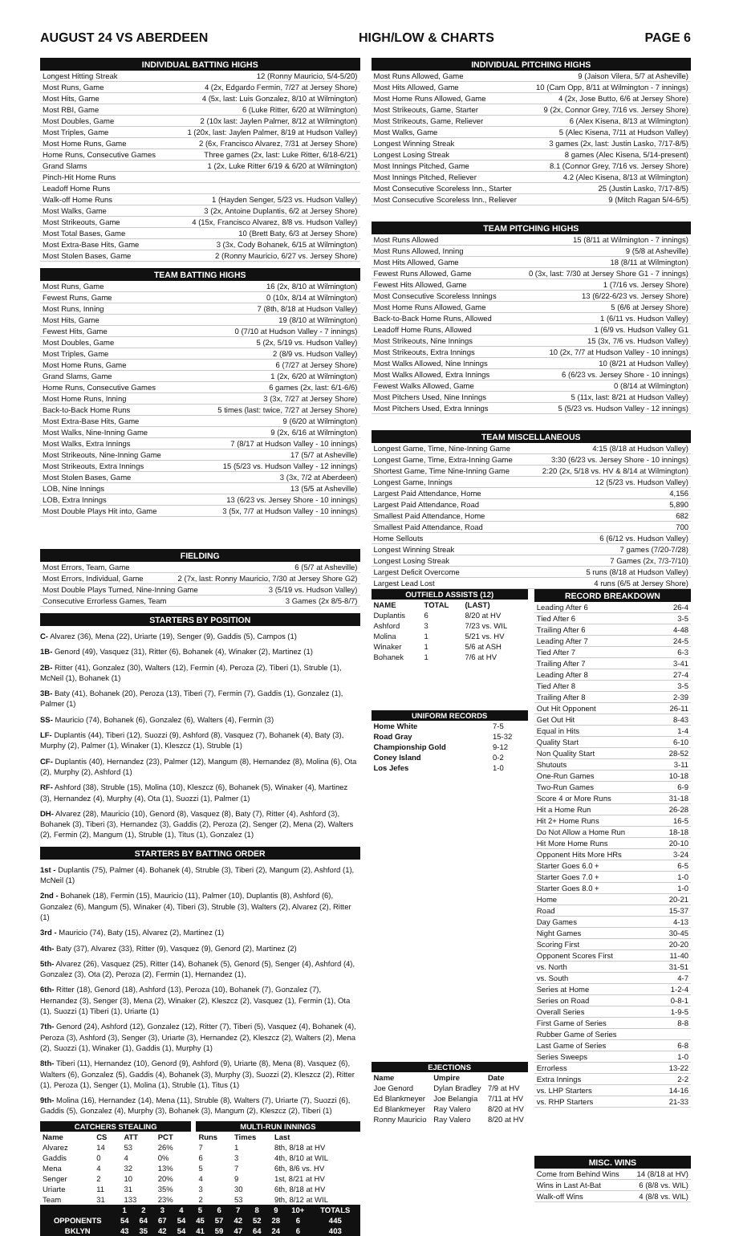AUGUST 24 VS ABERDEEN HIGH/LOW & CHARTS PAGE 6
INDIVIDUAL BATTING HIGHS
Longest Hitting Streak 12 (Ronny Mauricio, 5/4-5/20)
Most Runs, Game 4 (2x, Edgardo Fermin, 7/27 at Jersey Shore)
Most Hits, Game 4 (5x, last: Luis Gonzalez, 8/10 at Wilmington)
Most RBI, Game 6 (Luke Ritter, 6/20 at Wilmington)
Most Doubles, Game 2 (10x last: Jaylen Palmer, 8/12 at Wilmington)
Most Triples, Game 1 (20x, last: Jaylen Palmer, 8/19 at Hudson Valley)
Most Home Runs, Game 2 (6x, Francisco Alvarez, 7/31 at Jersey Shore)
Home Runs, Consecutive Games Three games (2x, last: Luke Ritter, 6/18-6/21)
Grand Slams 1 (2x, Luke Ritter 6/19 & 6/20 at Wilmington)
Pinch-Hit Home Runs
Leadoff Home Runs
Walk-off Home Runs 1 (Hayden Senger, 5/23 vs. Hudson Valley)
Most Walks, Game 3 (2x, Antoine Duplantis, 6/2 at Jersey Shore)
Most Strikeouts, Game 4 (15x, Francisco Alvarez, 8/8 vs. Hudson Valley)
Most Total Bases, Game 10 (Brett Baty, 6/3 at Jersey Shore)
Most Extra-Base Hits, Game 3 (3x, Cody Bohanek, 6/15 at Wilmington)
Most Stolen Bases, Game 2 (Ronny Mauricio, 6/27 vs. Jersey Shore)
TEAM BATTING HIGHS
Most Runs, Game 16 (2x, 8/10 at Wilmington)
Fewest Runs, Game 0 (10x, 8/14 at Wilmington)
Most Runs, Inning 7 (8th, 8/18 at Hudson Valley)
Most Hits, Game 19 (8/10 at Wilmington)
Fewest Hits, Game 0 (7/10 at Hudson Valley - 7 innings)
Most Doubles, Game 5 (2x, 5/19 vs. Hudson Valley)
Most Triples, Game 2 (8/9 vs. Hudson Valley)
Most Home Runs, Game 6 (7/27 at Jersey Shore)
Grand Slams, Game 1 (2x, 6/20 at Wilmington)
Home Runs, Consecutive Games 6 games (2x, last: 6/1-6/6)
Most Home Runs, Inning 3 (3x, 7/27 at Jersey Shore)
Back-to-Back Home Runs 5 times (last: twice, 7/27 at Jersey Shore)
Most Extra-Base Hits, Game 9 (6/20 at Wilmington)
Most Walks, Nine-Inning Game 9 (2x, 6/16 at Wilmington)
Most Walks, Extra Innings 7 (8/17 at Hudson Valley - 10 innings)
Most Strikeouts, Nine-Inning Game 17 (5/7 at Asheville)
Most Strikeouts, Extra Innings 15 (5/23 vs. Hudson Valley - 12 innings)
Most Stolen Bases, Game 3 (3x, 7/2 at Aberdeen)
LOB, Nine Innings 13 (5/5 at Asheville)
LOB, Extra Innings 13 (6/23 vs. Jersey Shore - 10 innings)
Most Double Plays Hit into, Game 3 (5x, 7/7 at Hudson Valley - 10 innings)
FIELDING
Most Errors, Team, Game 6 (5/7 at Asheville)
Most Errors, Individual, Game 2 (7x, last: Ronny Mauricio, 7/30 at Jersey Shore G2)
Most Double Plays Turned, Nine-Inning Game 3 (5/19 vs. Hudson Valley)
Consecutive Errorless Games, Team 3 Games (2x 8/5-8/7)
STARTERS BY POSITION
C- Alvarez (36), Mena (22), Uriarte (19), Senger (9), Gaddis (5), Campos (1)
1B- Genord (49), Vasquez (31), Ritter (6), Bohanek (4), Winaker (2), Martinez (1)
2B- Ritter (41), Gonzalez (30), Walters (12), Fermin (4), Peroza (2), Tiberi (1), Struble (1), McNeil (1), Bohanek (1)
3B- Baty (41), Bohanek (20), Peroza (13), Tiberi (7), Fermin (7), Gaddis (1), Gonzalez (1), Palmer (1)
SS- Mauricio (74), Bohanek (6), Gonzalez (6), Walters (4), Fermin (3)
LF- Duplantis (44), Tiberi (12), Suozzi (9), Ashford (8), Vasquez (7), Bohanek (4), Baty (3), Murphy (2), Palmer (1), Winaker (1), Kleszcz (1), Struble (1)
CF- Duplantis (40), Hernandez (23), Palmer (12), Mangum (8), Hernandez (8), Molina (6), Ota (2), Murphy (2), Ashford (1)
RF- Ashford (38), Struble (15), Molina (10), Kleszcz (6), Bohanek (5), Winaker (4), Martinez (3), Hernandez (4), Murphy (4), Ota (1), Suozzi (1), Palmer (1)
DH- Alvarez (28), Mauricio (10), Genord (8), Vasquez (8), Baty (7), Ritter (4), Ashford (3), Bohanek (3), Tiberi (3), Hernandez (3), Gaddis (2), Peroza (2), Senger (2), Mena (2), Walters (2), Fermin (2), Mangum (1), Struble (1), Titus (1), Gonzalez (1)
STARTERS BY BATTING ORDER
1st - Duplantis (75), Palmer (4). Bohanek (4), Struble (3), Tiberi (2), Mangum (2), Ashford (1), McNeil (1)
2nd - Bohanek (18), Fermin (15), Mauricio (11), Palmer (10), Duplantis (8), Ashford (6), Gonzalez (6), Mangum (5), Winaker (4), Tiberi (3), Struble (3), Walters (2), Alvarez (2), Ritter (1)
3rd - Mauricio (74), Baty (15), Alvarez (2), Martinez (1)
4th- Baty (37), Alvarez (33), Ritter (9), Vasquez (9), Genord (2), Martinez (2)
5th- Alvarez (26), Vasquez (25), Ritter (14), Bohanek (5), Genord (5), Senger (4), Ashford (4), Gonzalez (3), Ota (2), Peroza (2), Fermin (1), Hernandez (1),
6th- Ritter (18), Genord (18), Ashford (13), Peroza (10), Bohanek (7), Gonzalez (7), Hernandez (3), Senger (3), Mena (2), Winaker (2), Kleszcz (2), Vasquez (1), Fermin (1), Ota (1), Suozzi (1) Tiberi (1), Uriarte (1)
7th- Genord (24), Ashford (12), Gonzalez (12), Ritter (7), Tiberi (5), Vasquez (4), Bohanek (4), Peroza (3), Ashford (3), Senger (3), Uriarte (3), Hernandez (2), Kleszcz (2), Walters (2), Mena (2), Suozzi (1), Winaker (1), Gaddis (1), Murphy (1)
8th- Tiberi (11), Hernandez (10), Genord (9), Ashford (9), Uriarte (8), Mena (8), Vasquez (6), Walters (6), Gonzalez (5), Gaddis (4), Bohanek (3), Murphy (3), Suozzi (2), Kleszcz (2), Ritter (1), Peroza (1), Senger (1), Molina (1), Struble (1), Titus (1)
9th- Molina (16), Hernandez (14), Mena (11), Struble (8), Walters (7), Uriarte (7), Suozzi (6), Gaddis (5), Gonzalez (4), Murphy (3), Bohanek (3), Mangum (2), Kleszcz (2), Tiberi (1)
| CATCHERS STEALING | | | |
| Name | CS | ATT | PCT |
| Alvarez | 14 | 53 | 26% |
| Gaddis | 0 | 4 | 0% |
| Mena | 4 | 32 | 13% |
| Senger | 2 | 10 | 20% |
| Uriarte | 11 | 31 | 35% |
| Team | 31 | 133 | 23% |
| MULTI-RUN INNINGS | | |
| Runs | Times | Last |
| 7 | 1 | 8th, 8/18 at HV |
| 6 | 3 | 4th, 8/10 at WIL |
| 5 | 7 | 6th, 8/6 vs. HV |
| 4 | 9 | 1st, 8/21 at HV |
| 3 | 30 | 6th, 8/18 at HV |
| 2 | 53 | 9th, 8/12 at WIL |
| | 1 | 2 | 3 | 4 | 5 | 6 | 7 | 8 | 9 | 10+ | TOTALS |
| OPPONENTS | 54 | 64 | 67 | 54 | 45 | 57 | 42 | 52 | 28 | 6 | 445 |
| BKLYN | 43 | 35 | 42 | 54 | 41 | 59 | 47 | 64 | 24 | 6 | 403 |
INDIVIDUAL PITCHING HIGHS
Most Runs Allowed, Game 9 (Jaison Vilera, 5/7 at Asheville)
Most Hits Allowed, Game 10 (Cam Opp, 8/11 at Wilmington - 7 innings)
Most Home Runs Allowed, Game 4 (2x, Jose Butto, 6/6 at Jersey Shore)
Most Strikeouts, Game, Starter 9 (2x, Connor Grey, 7/16 vs. Jersey Shore)
Most Strikeouts, Game, Reliever 6 (Alex Kisena, 8/13 at Wilmington)
Most Walks, Game 5 (Alec Kisena, 7/11 at Hudson Valley)
Longest Winning Streak 3 games (2x, last: Justin Lasko, 7/17-8/5)
Longest Losing Streak 8 games (Alec Kisena, 5/14-present)
Most Innings Pitched, Game 8.1 (Connor Grey, 7/16 vs. Jersey Shore)
Most Innings Pitched, Reliever 4.2 (Alec Kisena, 8/13 at Wilmington)
Most Consecutive Scoreless Inn., Starter 25 (Justin Lasko, 7/17-8/5)
Most Consecutive Scoreless Inn., Reliever 9 (Mitch Ragan 5/4-6/5)
TEAM PITCHING HIGHS
Most Runs Allowed 15 (8/11 at Wilmington - 7 innings)
Most Runs Allowed, Inning 9 (5/8 at Asheville)
Most Hits Allowed, Game 18 (8/11 at Wilmington)
Fewest Runs Allowed, Game 0 (3x, last: 7/30 at Jersey Shore G1 - 7 innings)
Fewest Hits Allowed, Game 1 (7/16 vs. Jersey Shore)
Most Consecutive Scoreless Innings 13 (6/22-6/23 vs. Jersey Shore)
Most Home Runs Allowed, Game 5 (6/6 at Jersey Shore)
Back-to-Back Home Runs, Allowed 1 (6/11 vs. Hudson Valley)
Leadoff Home Runs, Allowed 1 (6/9 vs. Hudson Valley G1
Most Strikeouts, Nine Innings 15 (3x, 7/6 vs. Hudson Valley)
Most Strikeouts, Extra Innings 10 (2x, 7/7 at Hudson Valley - 10 innings)
Most Walks Allowed, Nine Innings 10 (8/21 at Hudson Valley)
Most Walks Allowed, Extra Innings 6 (6/23 vs. Jersey Shore - 10 innings)
Fewest Walks Allowed, Game 0 (8/14 at Wilmington)
Most Pitchers Used, Nine Innings 5 (11x, last: 8/21 at Hudson Valley)
Most Pitchers Used, Extra Innings 5 (5/23 vs. Hudson Valley - 12 innings)
TEAM MISCELLANEOUS
Longest Game, Time, Nine-Inning Game 4:15 (8/18 at Hudson Valley)
Longest Game, Time, Extra-Inning Game 3:30 (6/23 vs. Jersey Shore - 10 innings)
Shortest Game, Time Nine-Inning Game 2:20 (2x, 5/18 vs. HV & 8/14 at Wilmington)
Longest Game, Innings 12 (5/23 vs. Hudson Valley)
Largest Paid Attendance, Home 4,156
Largest Paid Attendance, Road 5,890
Smallest Paid Attendance, Home 682
Smallest Paid Attendance, Road 700
Home Sellouts 6 (6/12 vs. Hudson Valley)
Longest Winning Streak 7 games (7/20-7/28)
Longest Losing Streak 7 Games (2x, 7/3-7/10)
Largest Deficit Overcome 5 runs (8/18 at Hudson Valley)
Largest Lead Lost 4 runs (6/5 at Jersey Shore)
| OUTFIELD ASSISTS (12) | | |
| NAME | TOTAL | (LAST) |
| Duplantis | 6 | 8/20 at HV |
| Ashford | 3 | 7/23 vs. WIL |
| Molina | 1 | 5/21 vs. HV |
| Winaker | 1 | 5/6 at ASH |
| Bohanek | 1 | 7/6 at HV |
| UNIFORM RECORDS | |
| Home White | 7-5 |
| Road Gray | 15-32 |
| Championship Gold | 9-12 |
| Coney Island | 0-2 |
| Los Jefes | 1-0 |
| EJECTIONS | | |
| Name | Umpire | Date |
| Joe Genord | Dylan Bradley | 7/9 at HV |
| Ed Blankmeyer | Joe Belangia | 7/11 at HV |
| Ed Blankmeyer | Ray Valero | 8/20 at HV |
| Ronny Mauricio | Ray Valero | 8/20 at HV |
RECORD BREAKDOWN
Leading After 6 26-4
Tied After 6 3-5
Trailing After 6 4-48
Leading After 7 24-5
Tied After 7 6-3
Trailing After 7 3-41
Leading After 8 27-4
Tied After 8 3-5
Trailing After 8 2-39
Out Hit Opponent 26-11
Get Out Hit 8-43
Equal in Hits 1-4
Quality Start 6-10
Non Quality Start 28-52
Shutouts 3-11
One-Run Games 10-18
Two-Run Games 6-9
Score 4 or More Runs 31-18
Hit a Home Run 26-28
Hit 2+ Home Runs 16-5
Do Not Allow a Home Run 18-18
Hit More Home Runs 20-10
Opponent Hits More HRs 3-24
Starter Goes 6.0 + 6-5
Starter Goes 7.0 + 1-0
Starter Goes 8.0 + 1-0
Home 20-21
Road 15-37
Day Games 4-13
Night Games 30-45
Scoring First 20-20
Opponent Scores First 11-40
vs. North 31-51
vs. South 4-7
Series at Home 1-2-4
Series on Road 0-8-1
Overall Series 1-9-5
First Game of Series 8-8
Rubber Game of Series
Last Game of Series 6-8
Series Sweeps 1-0
Errorless 13-22
Extra Innings 2-2
vs. LHP Starters 14-16
vs. RHP Starters 21-33
MISC. WINS
Come from Behind Wins 14 (8/18 at HV)
Wins in Last At-Bat 6 (8/8 vs. WIL)
Walk-off Wins 4 (8/8 vs. WIL)